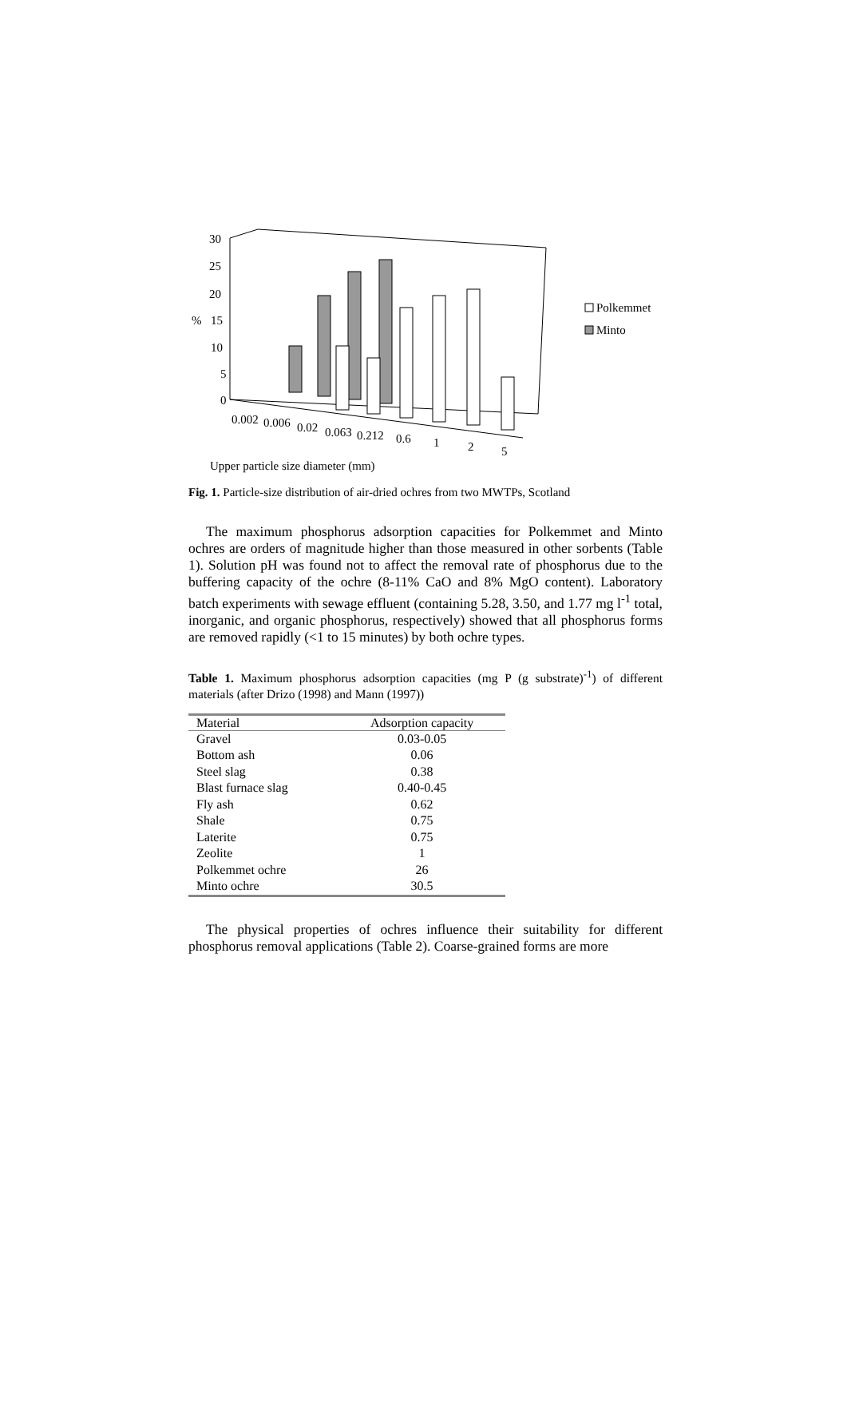30
25
20
%
15
10
5
0
0.002
0.006
0.02
0.063
0.212
0.6
1
2
5
Upper particle size diameter (mm)
Polkemmet
Minto
Fig. 1. Particle-size distribution of air-dried ochres from two MWTPs, Scotland
The maximum phosphorus adsorption capacities for Polkemmet and Minto ochres are orders of magnitude higher than those measured in other sorbents (Table 1). Solution pH was found not to affect the removal rate of phosphorus due to the buffering capacity of the ochre (8-11% CaO and 8% MgO content). Laboratory batch experiments with sewage effluent (containing 5.28, 3.50, and 1.77 mg l<sup>-1</sup> total, inorganic, and organic phosphorus, respectively) showed that all phosphorus forms are removed rapidly (<1 to 15 minutes) by both ochre types.
Table 1. Maximum phosphorus adsorption capacities (mg P (g substrate)<sup>-1</sup>) of different materials (after Drizo (1998) and Mann (1997))
| Material | Adsorption capacity |
| --- | --- |
| Gravel | 0.03-0.05 |
| Bottom ash | 0.06 |
| Steel slag | 0.38 |
| Blast furnace slag | 0.40-0.45 |
| Fly ash | 0.62 |
| Shale | 0.75 |
| Laterite | 0.75 |
| Zeolite | 1 |
| Polkemmet ochre | 26 |
| Minto ochre | 30.5 |
The physical properties of ochres influence their suitability for different phosphorus removal applications (Table 2). Coarse-grained forms are more